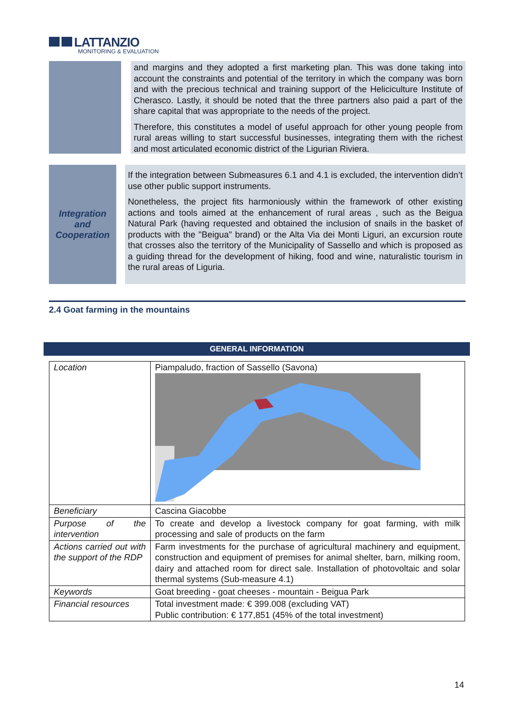LATTANZIO
MONITORING & EVALUATION
and margins and they adopted a first marketing plan. This was done taking into account the constraints and potential of the territory in which the company was born and with the precious technical and training support of the Heliciculture Institute of Cherasco. Lastly, it should be noted that the three partners also paid a part of the share capital that was appropriate to the needs of the project.
Therefore, this constitutes a model of useful approach for other young people from rural areas willing to start successful businesses, integrating them with the richest and most articulated economic district of the Ligurian Riviera.
Integration
and
Cooperation
If the integration between Submeasures 6.1 and 4.1 is excluded, the intervention didn’t use other public support instruments.
Nonetheless, the project fits harmoniously within the framework of other existing actions and tools aimed at the enhancement of rural areas , such as the Beigua Natural Park (having requested and obtained the inclusion of snails in the basket of products with the "Beigua" brand) or the Alta Via dei Monti Liguri, an excursion route that crosses also the territory of the Municipality of Sassello and which is proposed as a guiding thread for the development of hiking, food and wine, naturalistic tourism in the rural areas of Liguria.
2.4 Goat farming in the mountains
GENERAL INFORMATION
| Location | Piampaludo, fraction of Sassello (Savona) |
| Beneficiary | Cascina Giacobbe |
| Purpose of the intervention | To create and develop a livestock company for goat farming, with milk processing and sale of products on the farm |
| Actions carried out with the support of the RDP | Farm investments for the purchase of agricultural machinery and equipment, construction and equipment of premises for animal shelter, barn, milking room, dairy and attached room for direct sale. Installation of photovoltaic and solar thermal systems (Sub-measure 4.1) |
| Keywords | Goat breeding - goat cheeses - mountain - Beigua Park |
| Financial resources | Total investment made: € 399.008 (excluding VAT) Public contribution: € 177,851 (45% of the total investment) |
14